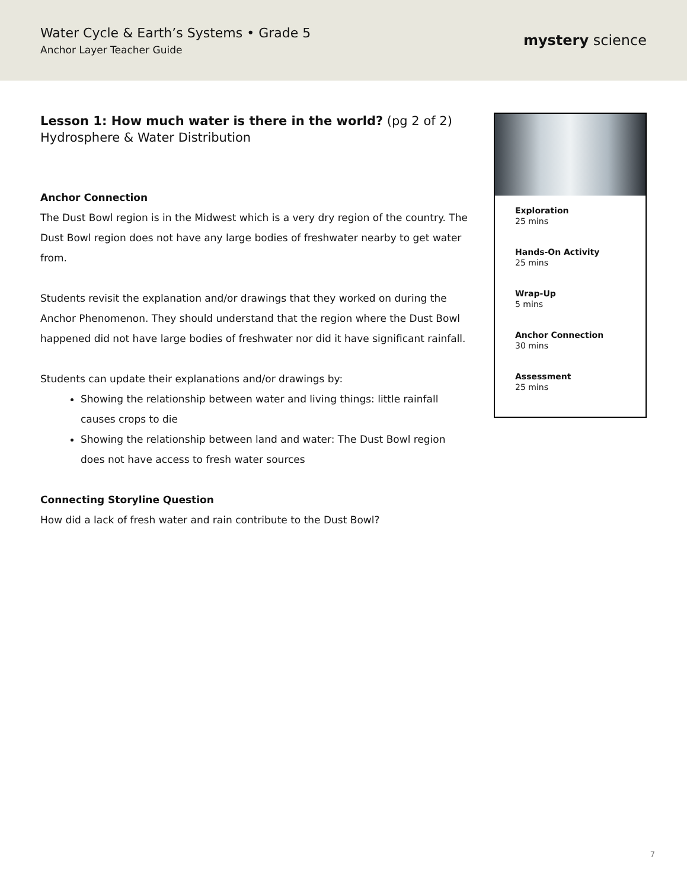Water Cycle & Earth’s Systems • Grade 5
Anchor Layer Teacher Guide
mystery science
Lesson 1: How much water is there in the world? (pg 2 of 2)
Hydrosphere & Water Distribution
Anchor Connection
The Dust Bowl region is in the Midwest which is a very dry region of the country. The Dust Bowl region does not have any large bodies of freshwater nearby to get water from.
Students revisit the explanation and/or drawings that they worked on during the Anchor Phenomenon. They should understand that the region where the Dust Bowl happened did not have large bodies of freshwater nor did it have significant rainfall.
Students can update their explanations and/or drawings by:
Showing the relationship between water and living things: little rainfall causes crops to die
Showing the relationship between land and water: The Dust Bowl region does not have access to fresh water sources
Connecting Storyline Question
How did a lack of fresh water and rain contribute to the Dust Bowl?
Exploration
25 mins
Hands-On Activity
25 mins
Wrap-Up
5 mins
Anchor Connection
30 mins
Assessment
25 mins
7